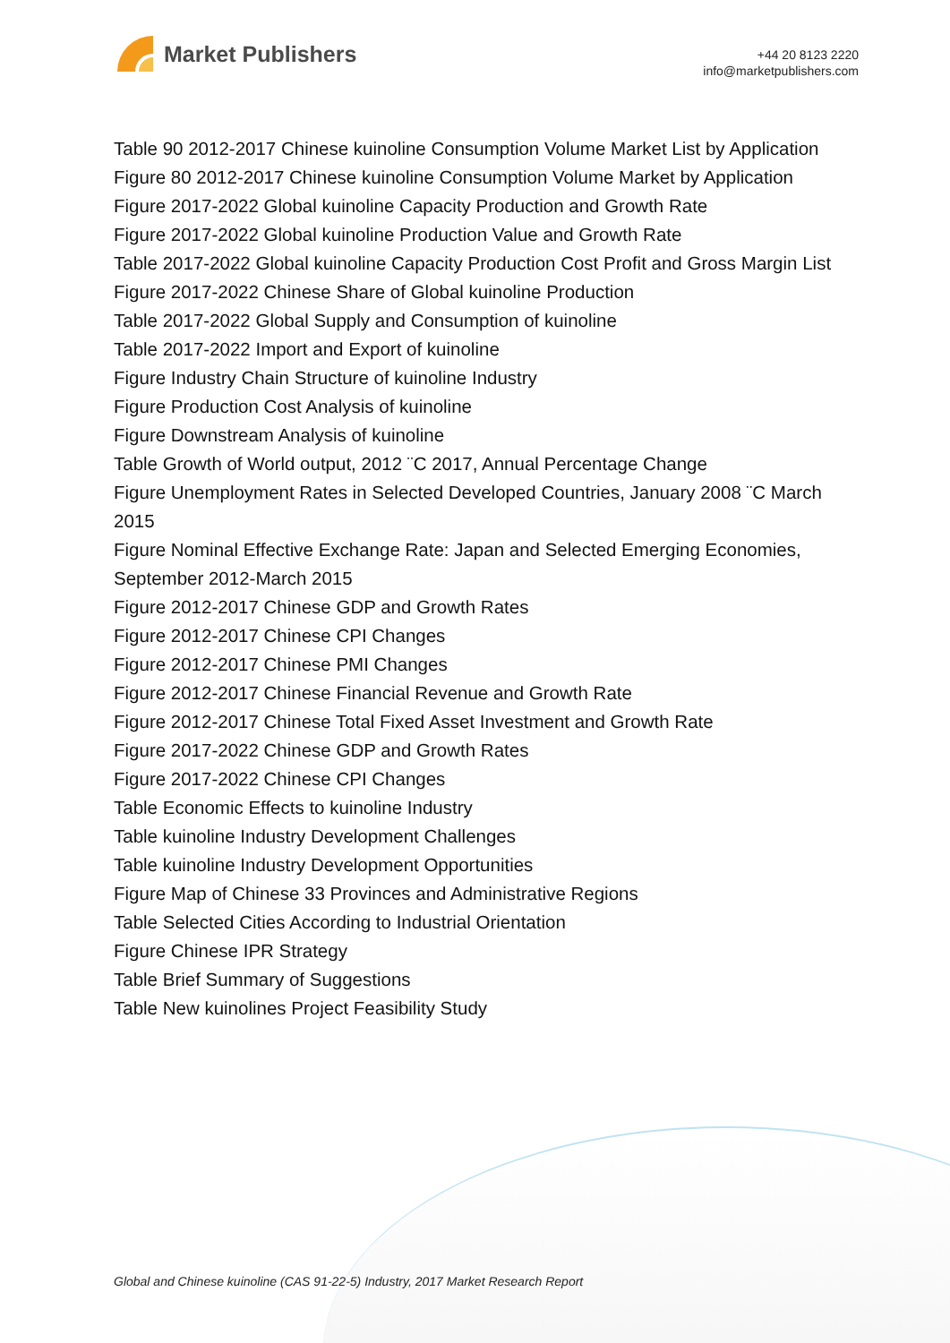Market Publishers
+44 20 8123 2220
info@marketpublishers.com
Table 90 2012-2017 Chinese kuinoline Consumption Volume Market List by Application
Figure 80 2012-2017 Chinese kuinoline Consumption Volume Market by Application
Figure 2017-2022 Global kuinoline Capacity Production and Growth Rate
Figure 2017-2022 Global kuinoline Production Value and Growth Rate
Table 2017-2022 Global kuinoline Capacity Production Cost Profit and Gross Margin List
Figure 2017-2022 Chinese Share of Global kuinoline Production
Table 2017-2022 Global Supply and Consumption of kuinoline
Table 2017-2022 Import and Export of kuinoline
Figure Industry Chain Structure of kuinoline Industry
Figure Production Cost Analysis of kuinoline
Figure Downstream Analysis of kuinoline
Table Growth of World output, 2012 ¨C 2017, Annual Percentage Change
Figure Unemployment Rates in Selected Developed Countries, January 2008 ¨C March 2015
Figure Nominal Effective Exchange Rate: Japan and Selected Emerging Economies, September 2012-March 2015
Figure 2012-2017 Chinese GDP and Growth Rates
Figure 2012-2017 Chinese CPI Changes
Figure 2012-2017 Chinese PMI Changes
Figure 2012-2017 Chinese Financial Revenue and Growth Rate
Figure 2012-2017 Chinese Total Fixed Asset Investment and Growth Rate
Figure 2017-2022 Chinese GDP and Growth Rates
Figure 2017-2022 Chinese CPI Changes
Table Economic Effects to kuinoline Industry
Table kuinoline Industry Development Challenges
Table kuinoline Industry Development Opportunities
Figure Map of Chinese 33 Provinces and Administrative Regions
Table Selected Cities According to Industrial Orientation
Figure Chinese IPR Strategy
Table Brief Summary of Suggestions
Table New kuinolines Project Feasibility Study
Global and Chinese kuinoline (CAS 91-22-5) Industry, 2017 Market Research Report